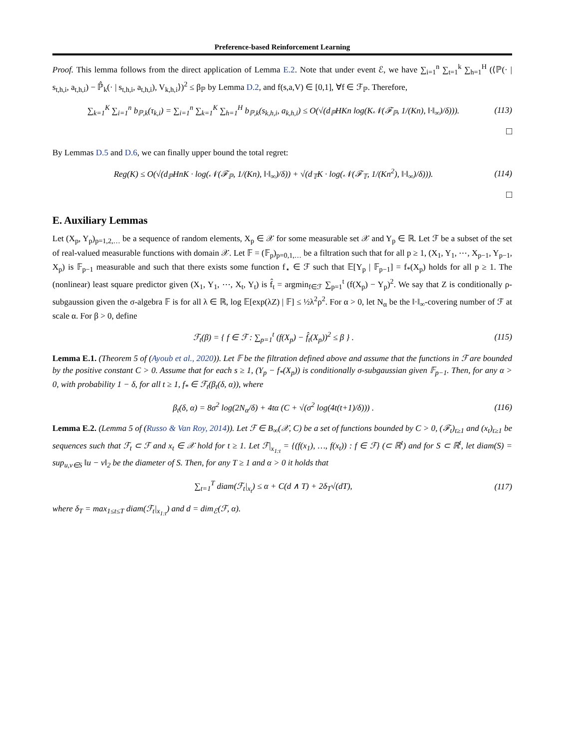Preference-based Reinforcement Learning
Proof. This lemma follows from the direct application of Lemma E.2. Note that under event ℰ, we have ∑<sub>i=1</sub><sup>n</sup> ∑<sub>t=1</sub><sup>k</sup> ∑<sub>h=1</sub><sup>H</sup> (⟨ℙ(· | s<sub>t,h,i</sub>, a<sub>t,h,i</sub>) − ℙ̂<sub>k</sub>(· | s<sub>t,h,i</sub>, a<sub>t,h,i</sub>), V<sub>k,h,i</sub>⟩)<sup>2</sup> ≤ β<sub>ℙ</sub> by Lemma D.2, and f(s,a,V) ∈ [0,1], ∀f ∈ ℱ<sub>ℙ</sub>. Therefore,
∑<sub>k=1</sub><sup>K</sup> ∑<sub>i=1</sub><sup>n</sup> b<sub>ℙ,k</sub>(τ<sub>k,i</sub>) = ∑<sub>i=1</sub><sup>n</sup> ∑<sub>k=1</sub><sup>K</sup> ∑<sub>h=1</sub><sup>H</sup> b<sub>ℙ,k</sub>(s<sub>k,h,i</sub>, a<sub>k,h,i</sub>) ≤ O(√(d<sub>ℙ</sub>HKn log(K𝒩(ℱ<sub>ℙ</sub>, 1/(Kn), ‖·‖<sub>∞</sub>)/δ))). (113)
□
By Lemmas D.5 and D.6, we can finally upper bound the total regret:
Reg(K) ≤ O(√(d<sub>ℙ</sub>HnK · log(𝒩(ℱ<sub>ℙ</sub>, 1/(Kn), ‖·‖<sub>∞</sub>)/δ)) + √(d<sub>𝕋</sub>K · log(𝒩(ℱ<sub>𝕋</sub>, 1/(Kn<sup>2</sup>), ‖·‖<sub>∞</sub>)/δ))). (114)
□
E. Auxiliary Lemmas
Let (X<sub>p</sub>, Y<sub>p</sub>)<sub>p=1,2,…</sub> be a sequence of random elements, X<sub>p</sub> ∈ 𝒳 for some measurable set 𝒳 and Y<sub>p</sub> ∈ ℝ. Let ℱ be a subset of the set of real-valued measurable functions with domain 𝒳. Let 𝔽 = (𝔽<sub>p</sub>)<sub>p=0,1,…</sub> be a filtration such that for all p ≥ 1, (X<sub>1</sub>, Y<sub>1</sub>, ⋯, X<sub>p−1</sub>, Y<sub>p−1</sub>, X<sub>p</sub>) is 𝔽<sub>p−1</sub> measurable and such that there exists some function f<sub>⋆</sub> ∈ ℱ such that 𝔼[Y<sub>p</sub> | 𝔽<sub>p−1</sub>] = f<sub>*</sub>(X<sub>p</sub>) holds for all p ≥ 1. The (nonlinear) least square predictor given (X<sub>1</sub>, Y<sub>1</sub>, ⋯, X<sub>t</sub>, Y<sub>t</sub>) is f̂<sub>t</sub> = argmin<sub>f∈ℱ</sub> ∑<sub>p=1</sub><sup>t</sup> (f(X<sub>p</sub>) − Y<sub>p</sub>)<sup>2</sup>. We say that Z is conditionally ρ-subgaussion given the σ-algebra 𝔽 is for all λ ∈ ℝ, log 𝔼[exp(λZ) | 𝔽] ≤ ½λ<sup>2</sup>ρ<sup>2</sup>. For α > 0, let N<sub>α</sub> be the ‖·‖<sub>∞</sub>-covering number of ℱ at scale α. For β > 0, define
ℱ<sub>t</sub>(β) = { f ∈ ℱ : ∑<sub>p=1</sub><sup>t</sup> (f(X<sub>p</sub>) − f̂<sub>t</sub>(X<sub>p</sub>))<sup>2</sup> ≤ β } . (115)
Lemma E.1. (Theorem 5 of (Ayoub et al., 2020)). Let 𝔽 be the filtration defined above and assume that the functions in ℱ are bounded by the positive constant C > 0. Assume that for each s ≥ 1, (Y<sub>p</sub> − f<sub>*</sub>(X<sub>p</sub>)) is conditionally σ-subgaussian given 𝔽<sub>p−1</sub>. Then, for any α > 0, with probability 1 − δ, for all t ≥ 1, f<sub>*</sub> ∈ ℱ<sub>t</sub>(β<sub>t</sub>(δ, α)), where
β<sub>t</sub>(δ, α) = 8σ<sup>2</sup> log(2N<sub>α</sub>/δ) + 4tα (C + √(σ<sup>2</sup> log(4t(t+1)/δ))) . (116)
Lemma E.2. (Lemma 5 of (Russo & Van Roy, 2014)). Let ℱ ∈ B<sub>∞</sub>(𝒳, C) be a set of functions bounded by C > 0, (ℱ<sub>t</sub>)<sub>t≥1</sub> and (x<sub>t</sub>)<sub>t≥1</sub> be sequences such that ℱ<sub>t</sub> ⊂ ℱ and x<sub>t</sub> ∈ 𝒳 hold for t ≥ 1. Let ℱ|<sub>x<sub>1:t</sub></sub> = {(f(x<sub>1</sub>), …, f(x<sub>t</sub>)) : f ∈ ℱ} (⊂ ℝ<sup>t</sup>) and for S ⊂ ℝ<sup>t</sup>, let diam(S) = sup<sub>u,v∈S</sub> ‖u − v‖<sub>2</sub> be the diameter of S. Then, for any T ≥ 1 and α > 0 it holds that
∑<sub>t=1</sub><sup>T</sup> diam(ℱ<sub>t</sub>|<sub>x<sub>t</sub></sub>) ≤ α + C(d ∧ T) + 2δ<sub>T</sub>√(dT), (117)
where δ<sub>T</sub> = max<sub>1≤t≤T</sub> diam(ℱ<sub>t</sub>|<sub>x<sub>1:t</sub></sub>) and d = dim<sub>ℰ</sub>(ℱ, α).